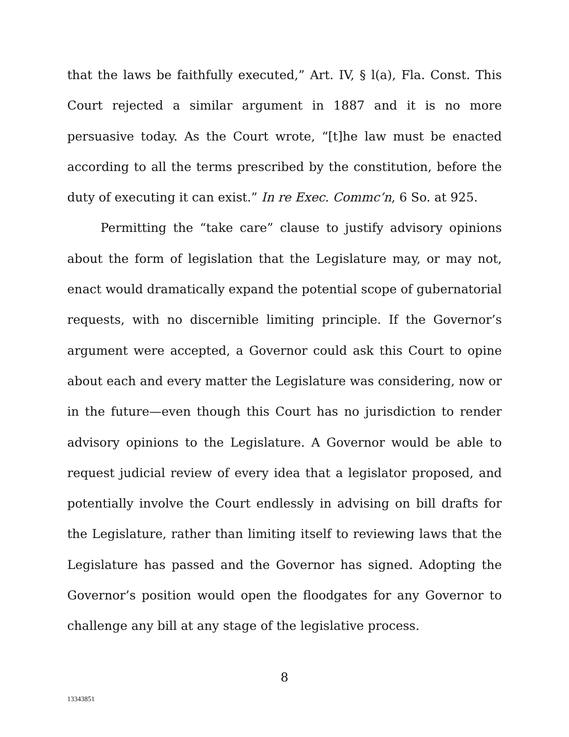that the laws be faithfully executed,” Art. IV, § l(a), Fla. Const. This Court rejected a similar argument in 1887 and it is no more persuasive today. As the Court wrote, “[t]he law must be enacted according to all the terms prescribed by the constitution, before the duty of executing it can exist.” In re Exec. Commc’n, 6 So. at 925.
Permitting the “take care” clause to justify advisory opinions about the form of legislation that the Legislature may, or may not, enact would dramatically expand the potential scope of gubernatorial requests, with no discernible limiting principle. If the Governor’s argument were accepted, a Governor could ask this Court to opine about each and every matter the Legislature was considering, now or in the future—even though this Court has no jurisdiction to render advisory opinions to the Legislature. A Governor would be able to request judicial review of every idea that a legislator proposed, and potentially involve the Court endlessly in advising on bill drafts for the Legislature, rather than limiting itself to reviewing laws that the Legislature has passed and the Governor has signed. Adopting the Governor’s position would open the floodgates for any Governor to challenge any bill at any stage of the legislative process.
8
13343851